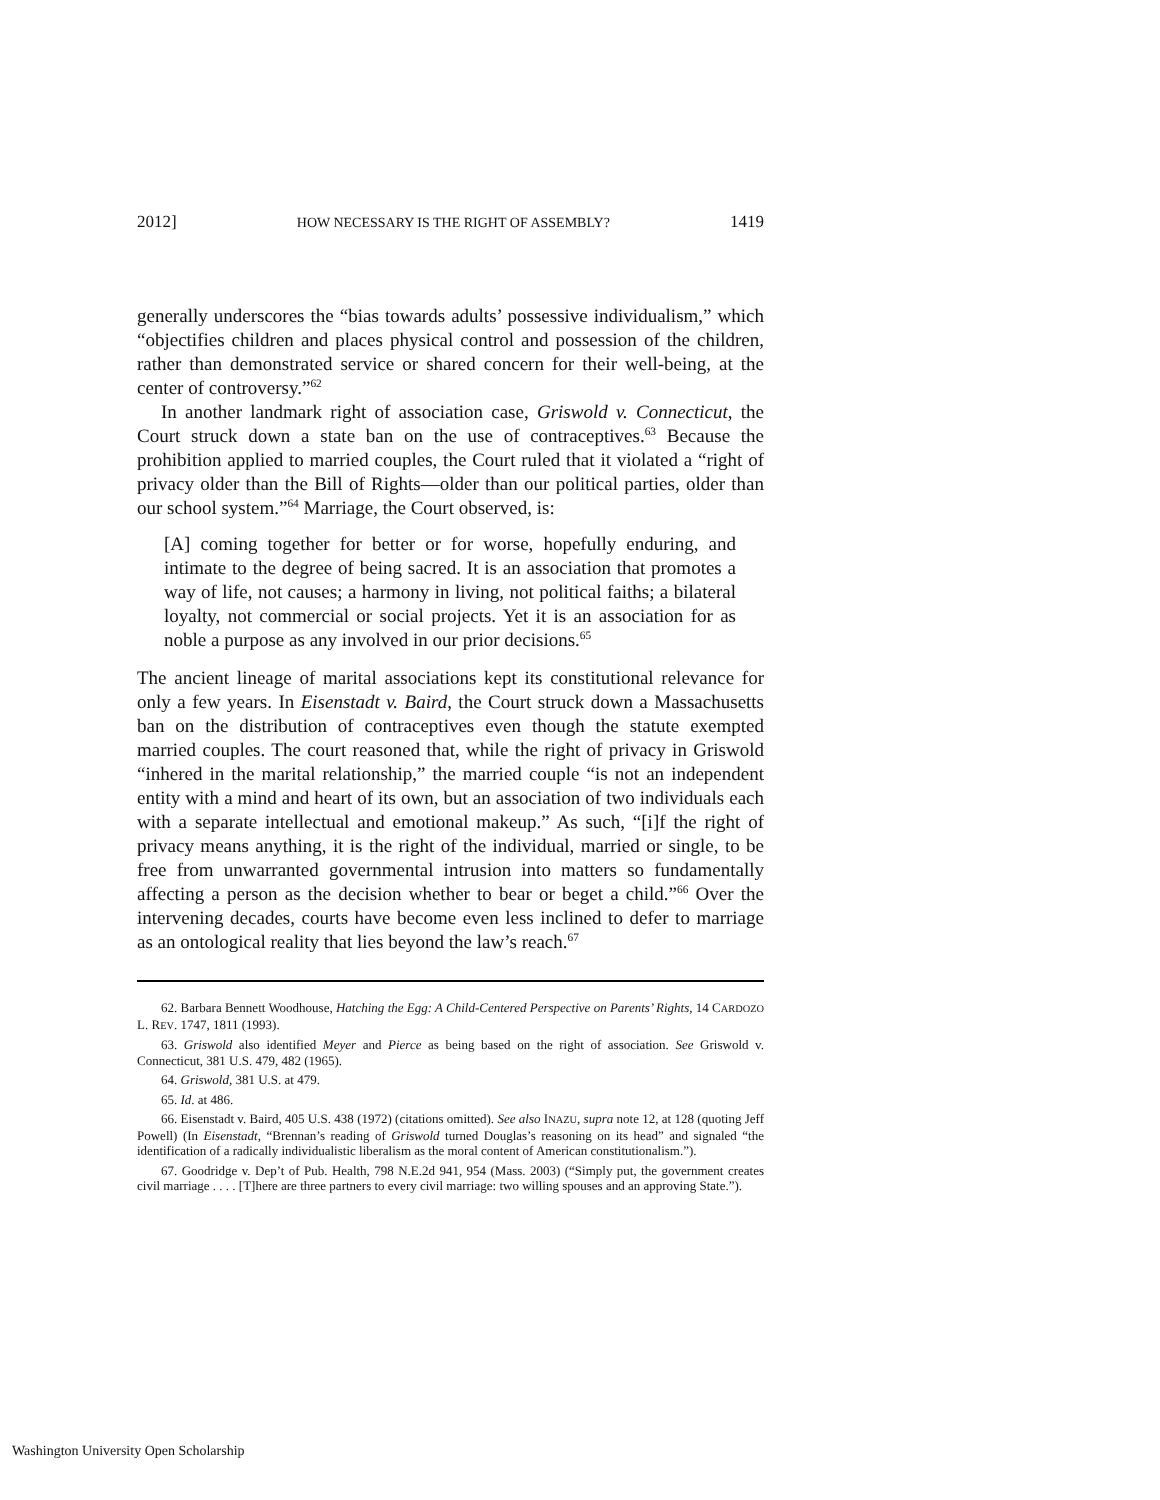2012] HOW NECESSARY IS THE RIGHT OF ASSEMBLY? 1419
generally underscores the “bias towards adults’ possessive individualism,” which “objectifies children and places physical control and possession of the children, rather than demonstrated service or shared concern for their well-being, at the center of controversy.”<sup>62</sup>
In another landmark right of association case, Griswold v. Connecticut, the Court struck down a state ban on the use of contraceptives.<sup>63</sup> Because the prohibition applied to married couples, the Court ruled that it violated a “right of privacy older than the Bill of Rights—older than our political parties, older than our school system.”<sup>64</sup> Marriage, the Court observed, is:
[A] coming together for better or for worse, hopefully enduring, and intimate to the degree of being sacred. It is an association that promotes a way of life, not causes; a harmony in living, not political faiths; a bilateral loyalty, not commercial or social projects. Yet it is an association for as noble a purpose as any involved in our prior decisions.<sup>65</sup>
The ancient lineage of marital associations kept its constitutional relevance for only a few years. In Eisenstadt v. Baird, the Court struck down a Massachusetts ban on the distribution of contraceptives even though the statute exempted married couples. The court reasoned that, while the right of privacy in Griswold “inhered in the marital relationship,” the married couple “is not an independent entity with a mind and heart of its own, but an association of two individuals each with a separate intellectual and emotional makeup.” As such, “[i]f the right of privacy means anything, it is the right of the individual, married or single, to be free from unwarranted governmental intrusion into matters so fundamentally affecting a person as the decision whether to bear or beget a child.”<sup>66</sup> Over the intervening decades, courts have become even less inclined to defer to marriage as an ontological reality that lies beyond the law’s reach.<sup>67</sup>
62. Barbara Bennett Woodhouse, Hatching the Egg: A Child-Centered Perspective on Parents’ Rights, 14 CARDOZO L. REV. 1747, 1811 (1993).
63. Griswold also identified Meyer and Pierce as being based on the right of association. See Griswold v. Connecticut, 381 U.S. 479, 482 (1965).
64. Griswold, 381 U.S. at 479.
65. Id. at 486.
66. Eisenstadt v. Baird, 405 U.S. 438 (1972) (citations omitted). See also INAZU, supra note 12, at 128 (quoting Jeff Powell) (In Eisenstadt, “Brennan’s reading of Griswold turned Douglas’s reasoning on its head” and signaled “the identification of a radically individualistic liberalism as the moral content of American constitutionalism.”).
67. Goodridge v. Dep’t of Pub. Health, 798 N.E.2d 941, 954 (Mass. 2003) (“Simply put, the government creates civil marriage . . . . [T]here are three partners to every civil marriage: two willing spouses and an approving State.”).
Washington University Open Scholarship